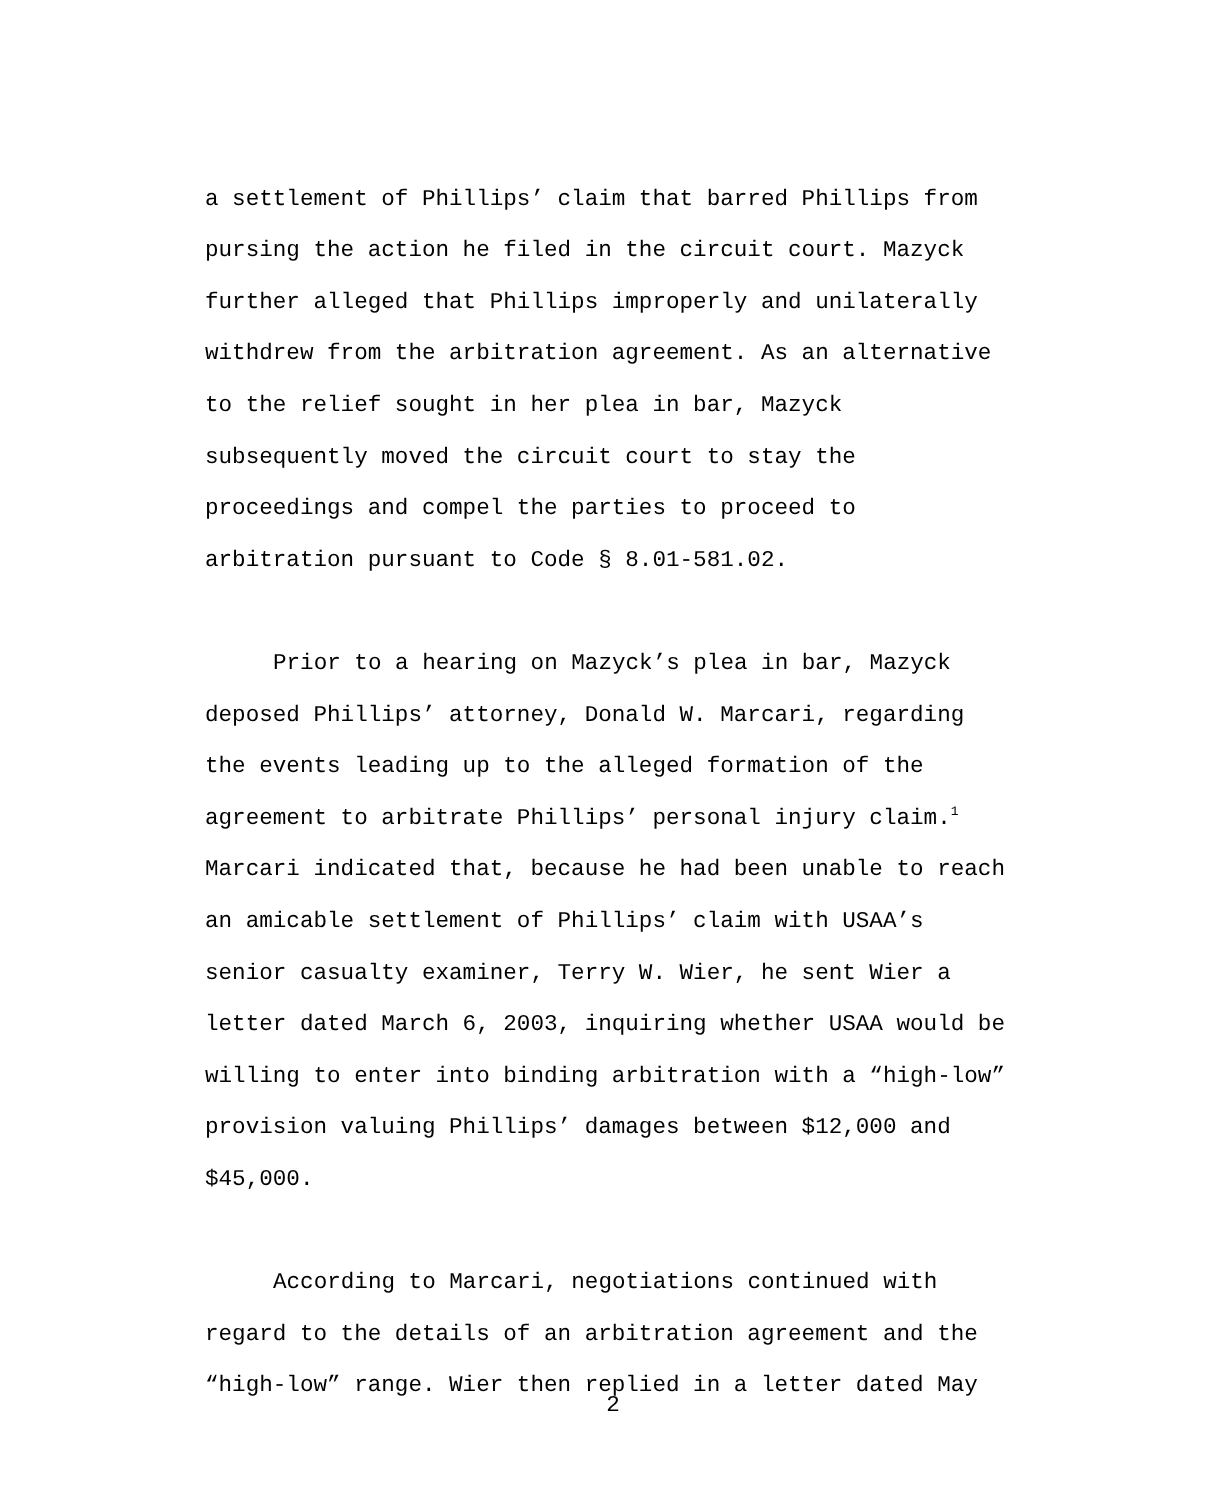a settlement of Phillips’ claim that barred Phillips from pursing the action he filed in the circuit court. Mazyck further alleged that Phillips improperly and unilaterally withdrew from the arbitration agreement. As an alternative to the relief sought in her plea in bar, Mazyck subsequently moved the circuit court to stay the proceedings and compel the parties to proceed to arbitration pursuant to Code § 8.01-581.02.
Prior to a hearing on Mazyck’s plea in bar, Mazyck deposed Phillips’ attorney, Donald W. Marcari, regarding the events leading up to the alleged formation of the agreement to arbitrate Phillips’ personal injury claim.<sup>1</sup> Marcari indicated that, because he had been unable to reach an amicable settlement of Phillips’ claim with USAA’s senior casualty examiner, Terry W. Wier, he sent Wier a letter dated March 6, 2003, inquiring whether USAA would be willing to enter into binding arbitration with a “high-low” provision valuing Phillips’ damages between $12,000 and $45,000.
According to Marcari, negotiations continued with regard to the details of an arbitration agreement and the “high-low” range. Wier then replied in a letter dated May
2